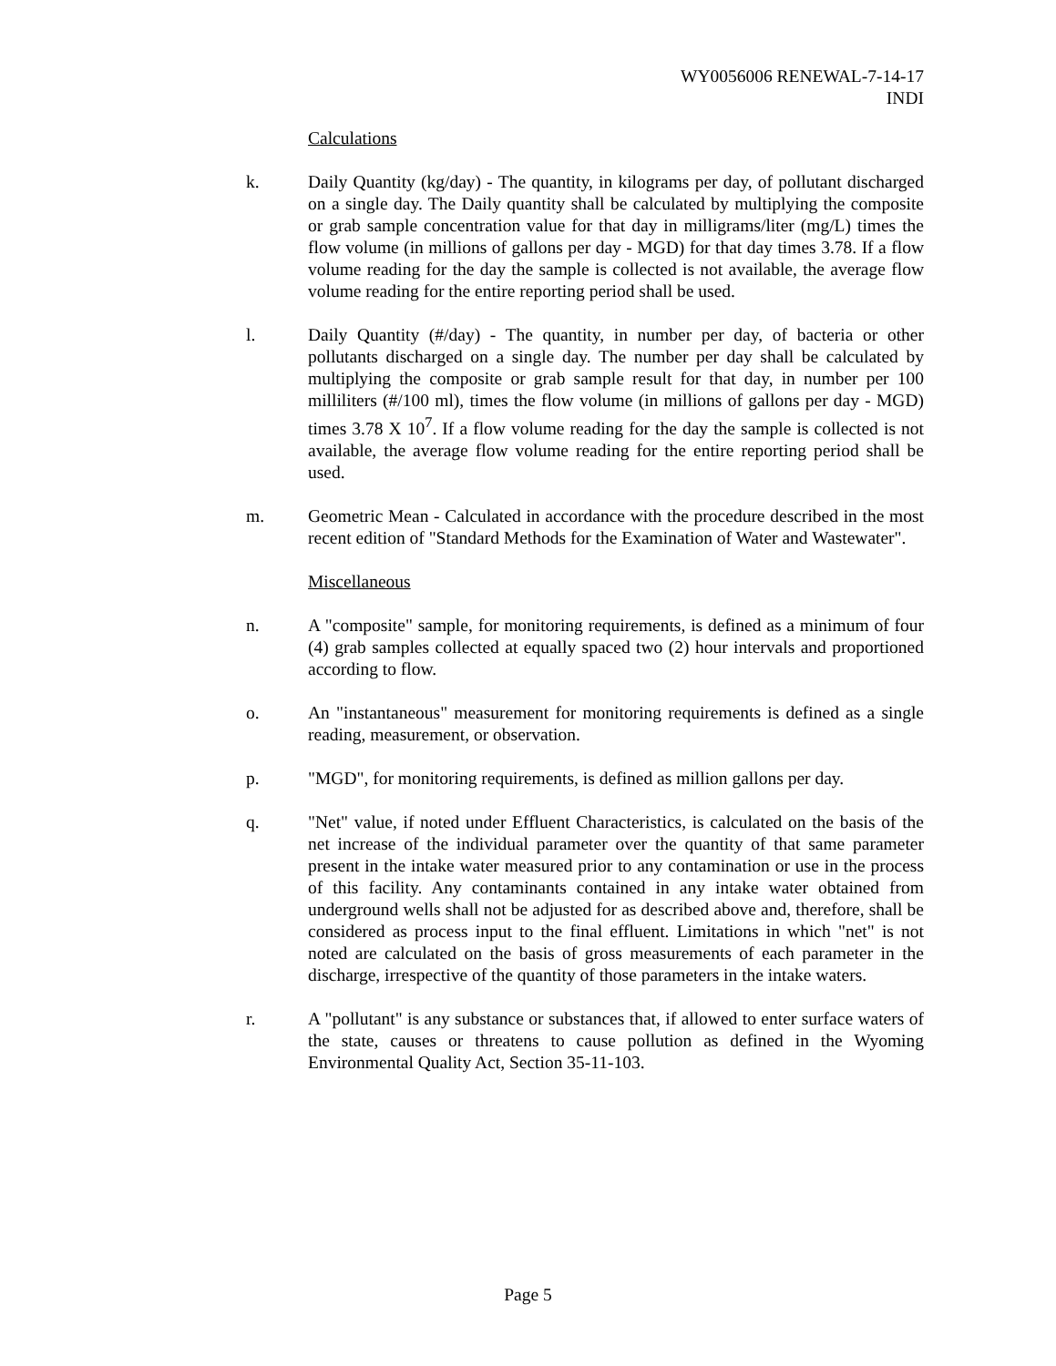WY0056006 RENEWAL-7-14-17
INDI
Calculations
k. Daily Quantity (kg/day) - The quantity, in kilograms per day, of pollutant discharged on a single day. The Daily quantity shall be calculated by multiplying the composite or grab sample concentration value for that day in milligrams/liter (mg/L) times the flow volume (in millions of gallons per day - MGD) for that day times 3.78. If a flow volume reading for the day the sample is collected is not available, the average flow volume reading for the entire reporting period shall be used.
l. Daily Quantity (#/day) - The quantity, in number per day, of bacteria or other pollutants discharged on a single day. The number per day shall be calculated by multiplying the composite or grab sample result for that day, in number per 100 milliliters (#/100 ml), times the flow volume (in millions of gallons per day - MGD) times 3.78 X 10<sup>7</sup>. If a flow volume reading for the day the sample is collected is not available, the average flow volume reading for the entire reporting period shall be used.
m. Geometric Mean - Calculated in accordance with the procedure described in the most recent edition of "Standard Methods for the Examination of Water and Wastewater".
Miscellaneous
n. A "composite" sample, for monitoring requirements, is defined as a minimum of four (4) grab samples collected at equally spaced two (2) hour intervals and proportioned according to flow.
o. An "instantaneous" measurement for monitoring requirements is defined as a single reading, measurement, or observation.
p. "MGD", for monitoring requirements, is defined as million gallons per day.
q. "Net" value, if noted under Effluent Characteristics, is calculated on the basis of the net increase of the individual parameter over the quantity of that same parameter present in the intake water measured prior to any contamination or use in the process of this facility. Any contaminants contained in any intake water obtained from underground wells shall not be adjusted for as described above and, therefore, shall be considered as process input to the final effluent. Limitations in which "net" is not noted are calculated on the basis of gross measurements of each parameter in the discharge, irrespective of the quantity of those parameters in the intake waters.
r. A "pollutant" is any substance or substances that, if allowed to enter surface waters of the state, causes or threatens to cause pollution as defined in the Wyoming Environmental Quality Act, Section 35-11-103.
Page 5